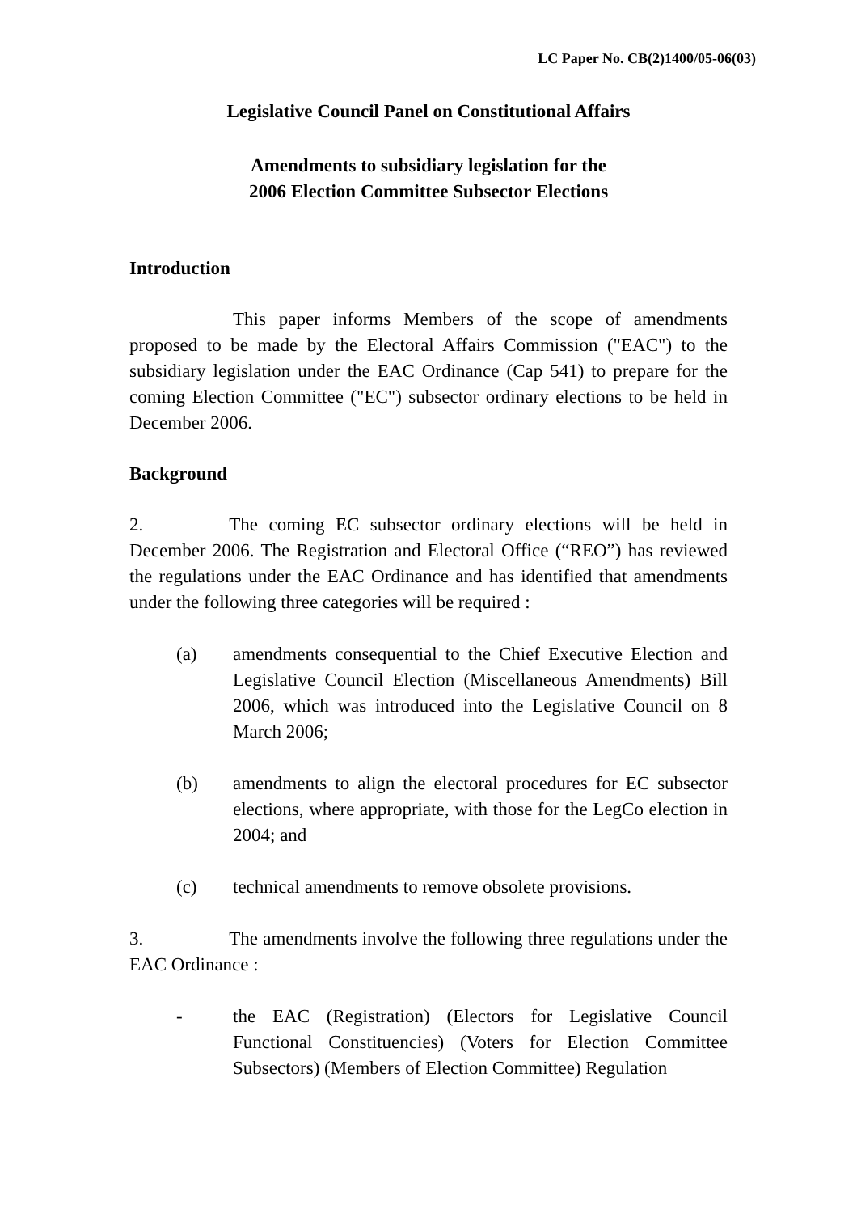LC Paper No. CB(2)1400/05-06(03)
Legislative Council Panel on Constitutional Affairs
Amendments to subsidiary legislation for the
2006 Election Committee Subsector Elections
Introduction
This paper informs Members of the scope of amendments proposed to be made by the Electoral Affairs Commission ("EAC") to the subsidiary legislation under the EAC Ordinance (Cap 541) to prepare for the coming Election Committee ("EC") subsector ordinary elections to be held in December 2006.
Background
2. The coming EC subsector ordinary elections will be held in December 2006. The Registration and Electoral Office (“REO”) has reviewed the regulations under the EAC Ordinance and has identified that amendments under the following three categories will be required :
(a) amendments consequential to the Chief Executive Election and Legislative Council Election (Miscellaneous Amendments) Bill 2006, which was introduced into the Legislative Council on 8 March 2006;
(b) amendments to align the electoral procedures for EC subsector elections, where appropriate, with those for the LegCo election in 2004; and
(c) technical amendments to remove obsolete provisions.
3. The amendments involve the following three regulations under the EAC Ordinance :
- the EAC (Registration) (Electors for Legislative Council Functional Constituencies) (Voters for Election Committee Subsectors) (Members of Election Committee) Regulation